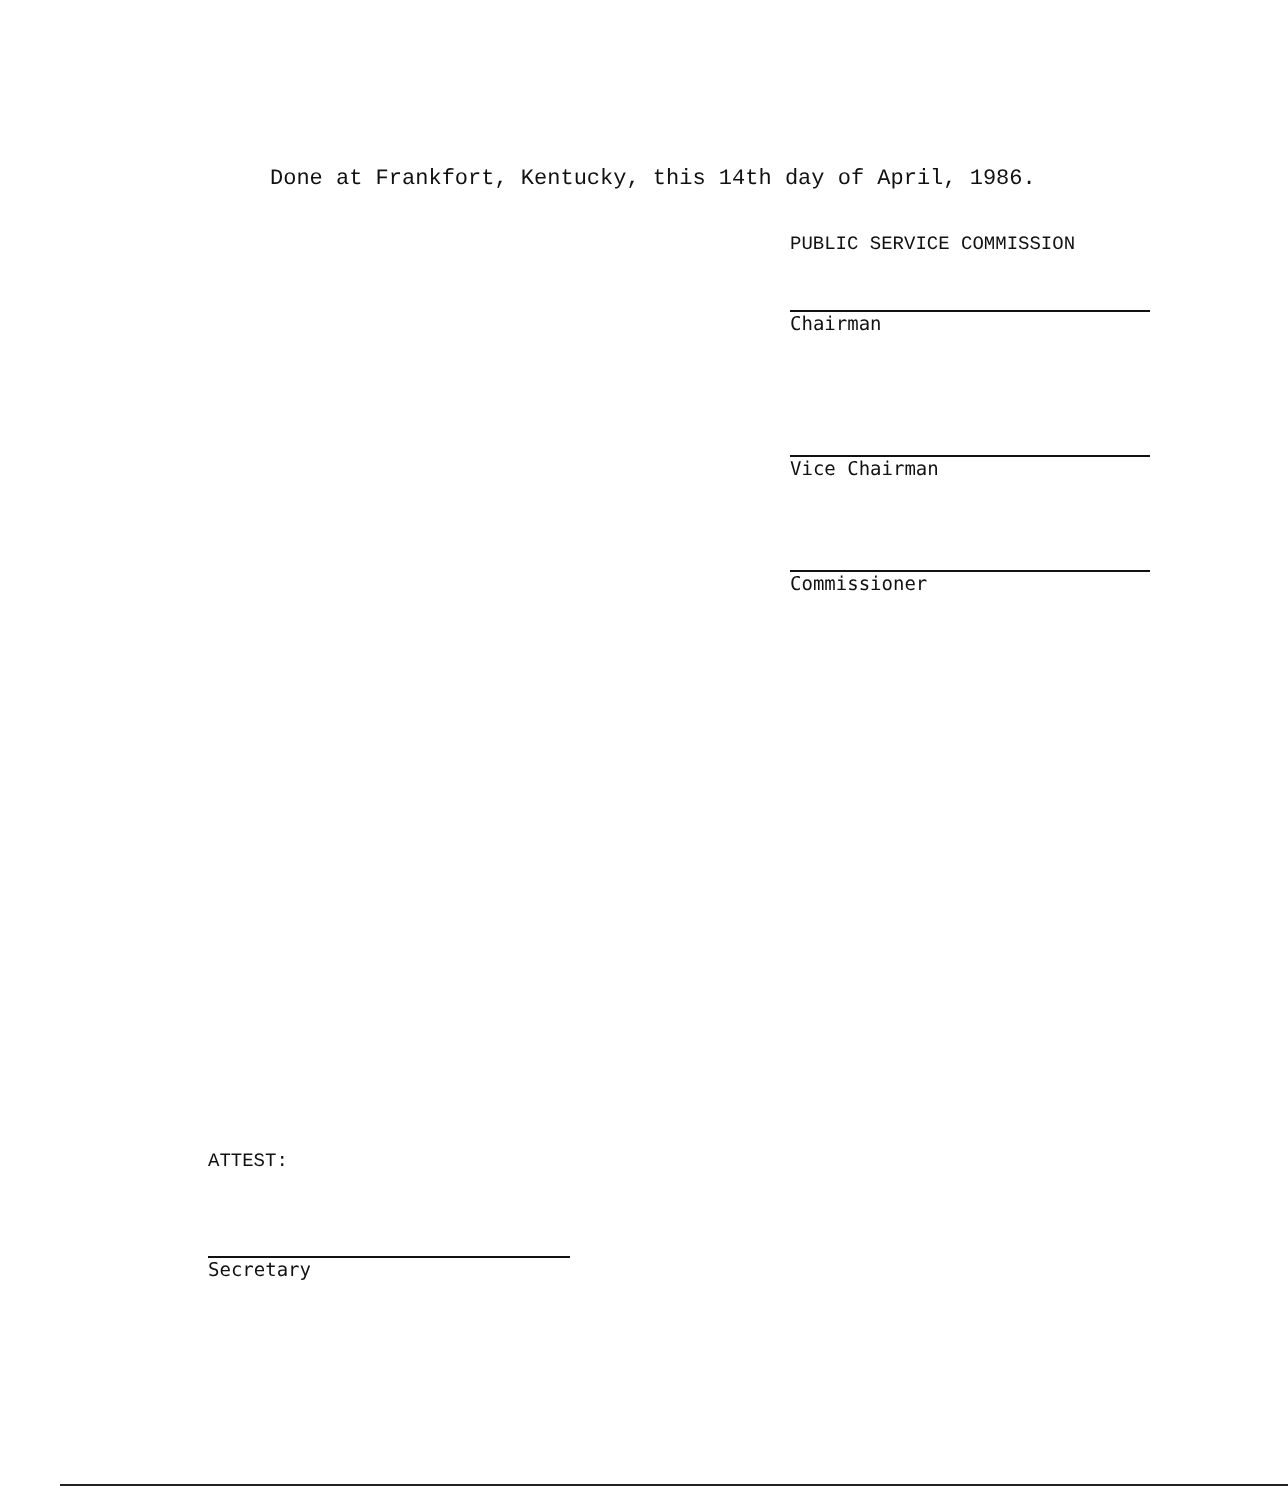Done at Frankfort, Kentucky, this 14th day of April, 1986.
PUBLIC SERVICE COMMISSION
Chairman
Vice Chairman
Commissioner
ATTEST:
Secretary